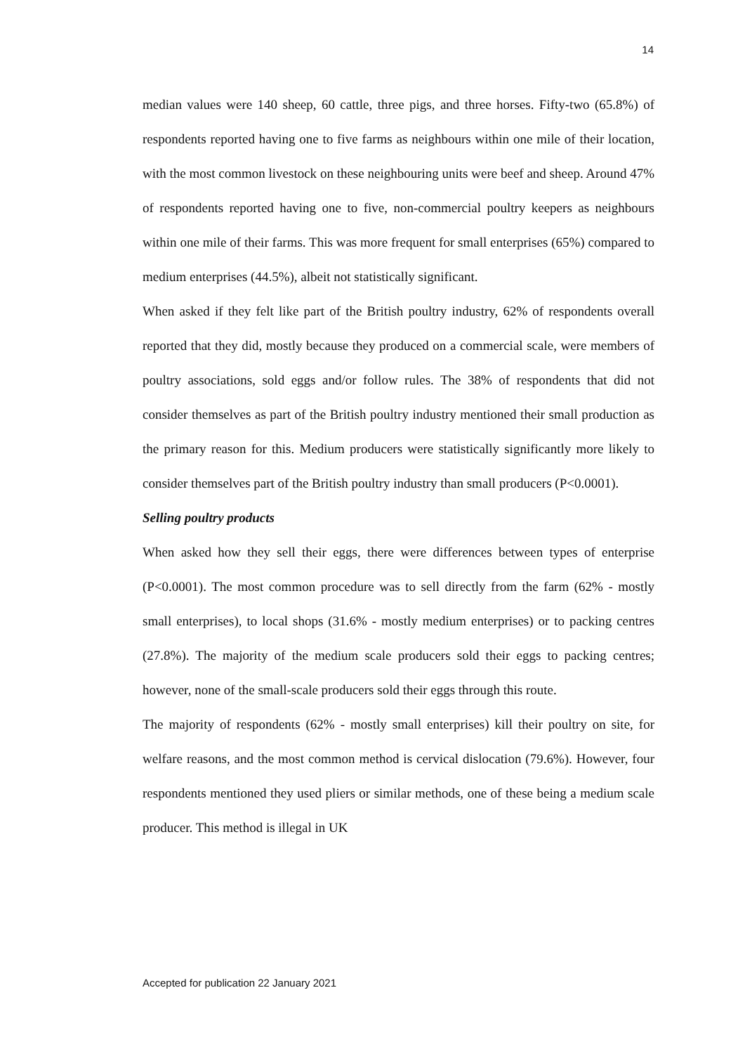14
median values were 140 sheep, 60 cattle, three pigs, and three horses. Fifty-two (65.8%) of respondents reported having one to five farms as neighbours within one mile of their location, with the most common livestock on these neighbouring units were beef and sheep. Around 47% of respondents reported having one to five, non-commercial poultry keepers as neighbours within one mile of their farms. This was more frequent for small enterprises (65%) compared to medium enterprises (44.5%), albeit not statistically significant.
When asked if they felt like part of the British poultry industry, 62% of respondents overall reported that they did, mostly because they produced on a commercial scale, were members of poultry associations, sold eggs and/or follow rules. The 38% of respondents that did not consider themselves as part of the British poultry industry mentioned their small production as the primary reason for this. Medium producers were statistically significantly more likely to consider themselves part of the British poultry industry than small producers (P<0.0001).
Selling poultry products
When asked how they sell their eggs, there were differences between types of enterprise (P<0.0001). The most common procedure was to sell directly from the farm (62% - mostly small enterprises), to local shops (31.6% - mostly medium enterprises) or to packing centres (27.8%). The majority of the medium scale producers sold their eggs to packing centres; however, none of the small-scale producers sold their eggs through this route.
The majority of respondents (62% - mostly small enterprises) kill their poultry on site, for welfare reasons, and the most common method is cervical dislocation (79.6%). However, four respondents mentioned they used pliers or similar methods, one of these being a medium scale producer. This method is illegal in UK
Accepted for publication 22 January 2021